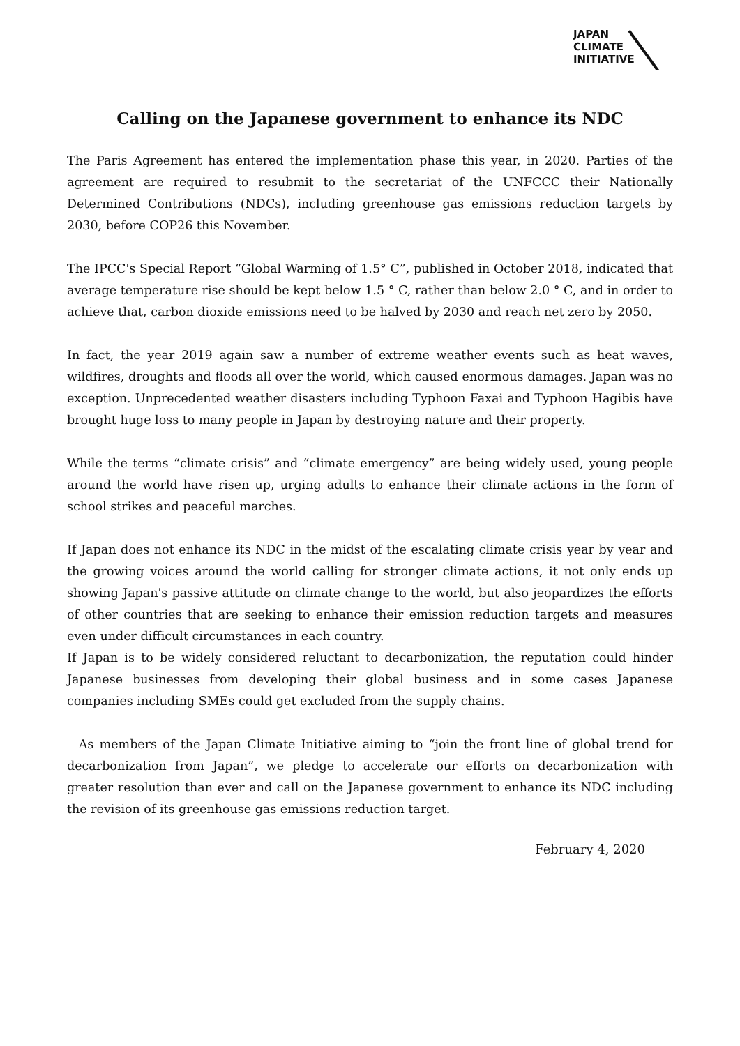JAPAN
CLIMATE
INITIATIVE
Calling on the Japanese government to enhance its NDC
The Paris Agreement has entered the implementation phase this year, in 2020. Parties of the agreement are required to resubmit to the secretariat of the UNFCCC their Nationally Determined Contributions (NDCs), including greenhouse gas emissions reduction targets by 2030, before COP26 this November.
The IPCC's Special Report “Global Warming of 1.5° C”, published in October 2018, indicated that average temperature rise should be kept below 1.5 ° C, rather than below 2.0 ° C, and in order to achieve that, carbon dioxide emissions need to be halved by 2030 and reach net zero by 2050.
In fact, the year 2019 again saw a number of extreme weather events such as heat waves, wildfires, droughts and floods all over the world, which caused enormous damages. Japan was no exception. Unprecedented weather disasters including Typhoon Faxai and Typhoon Hagibis have brought huge loss to many people in Japan by destroying nature and their property.
While the terms “climate crisis” and “climate emergency” are being widely used, young people around the world have risen up, urging adults to enhance their climate actions in the form of school strikes and peaceful marches.
If Japan does not enhance its NDC in the midst of the escalating climate crisis year by year and the growing voices around the world calling for stronger climate actions, it not only ends up showing Japan's passive attitude on climate change to the world, but also jeopardizes the efforts of other countries that are seeking to enhance their emission reduction targets and measures even under difficult circumstances in each country.
If Japan is to be widely considered reluctant to decarbonization, the reputation could hinder Japanese businesses from developing their global business and in some cases Japanese companies including SMEs could get excluded from the supply chains.
As members of the Japan Climate Initiative aiming to “join the front line of global trend for decarbonization from Japan”, we pledge to accelerate our efforts on decarbonization with greater resolution than ever and call on the Japanese government to enhance its NDC including the revision of its greenhouse gas emissions reduction target.
February 4, 2020